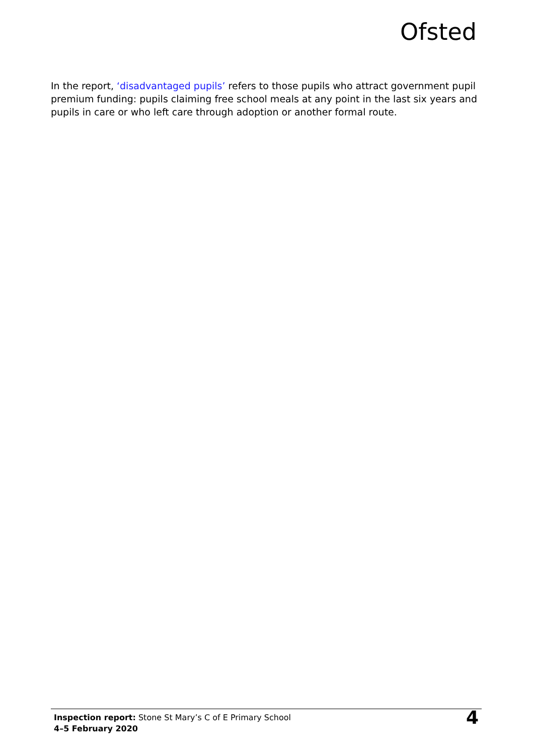Ofsted
In the report, ‘disadvantaged pupils’ refers to those pupils who attract government pupil premium funding: pupils claiming free school meals at any point in the last six years and pupils in care or who left care through adoption or another formal route.
Inspection report: Stone St Mary’s C of E Primary School
4–5 February 2020
4